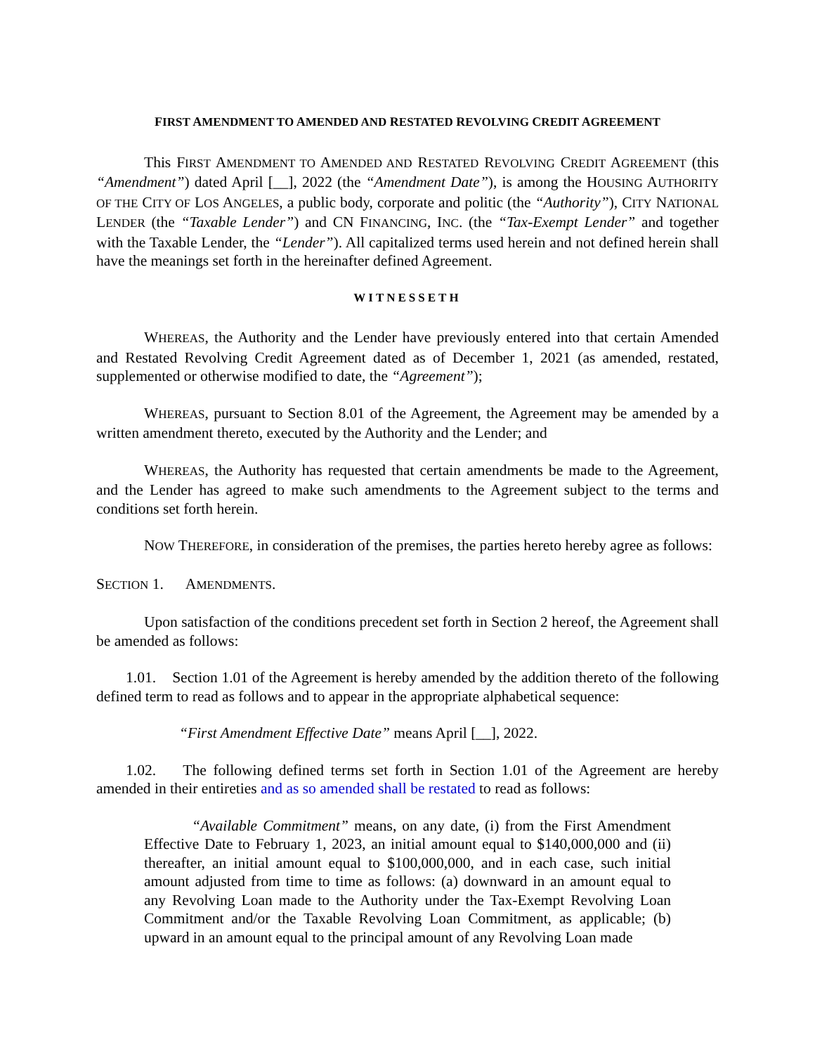FIRST AMENDMENT TO AMENDED AND RESTATED REVOLVING CREDIT AGREEMENT
This FIRST AMENDMENT TO AMENDED AND RESTATED REVOLVING CREDIT AGREEMENT (this “Amendment”) dated April [__], 2022 (the “Amendment Date”), is among the HOUSING AUTHORITY OF THE CITY OF LOS ANGELES, a public body, corporate and politic (the “Authority”), CITY NATIONAL LENDER (the “Taxable Lender”) and CN FINANCING, INC. (the “Tax-Exempt Lender” and together with the Taxable Lender, the “Lender”). All capitalized terms used herein and not defined herein shall have the meanings set forth in the hereinafter defined Agreement.
WITNESSETH
WHEREAS, the Authority and the Lender have previously entered into that certain Amended and Restated Revolving Credit Agreement dated as of December 1, 2021 (as amended, restated, supplemented or otherwise modified to date, the “Agreement”);
WHEREAS, pursuant to Section 8.01 of the Agreement, the Agreement may be amended by a written amendment thereto, executed by the Authority and the Lender; and
WHEREAS, the Authority has requested that certain amendments be made to the Agreement, and the Lender has agreed to make such amendments to the Agreement subject to the terms and conditions set forth herein.
NOW THEREFORE, in consideration of the premises, the parties hereto hereby agree as follows:
SECTION 1. AMENDMENTS.
Upon satisfaction of the conditions precedent set forth in Section 2 hereof, the Agreement shall be amended as follows:
1.01. Section 1.01 of the Agreement is hereby amended by the addition thereto of the following defined term to read as follows and to appear in the appropriate alphabetical sequence:
“First Amendment Effective Date” means April [__], 2022.
1.02. The following defined terms set forth in Section 1.01 of the Agreement are hereby amended in their entireties and as so amended shall be restated to read as follows:
“Available Commitment” means, on any date, (i) from the First Amendment Effective Date to February 1, 2023, an initial amount equal to $140,000,000 and (ii) thereafter, an initial amount equal to $100,000,000, and in each case, such initial amount adjusted from time to time as follows: (a) downward in an amount equal to any Revolving Loan made to the Authority under the Tax-Exempt Revolving Loan Commitment and/or the Taxable Revolving Loan Commitment, as applicable; (b) upward in an amount equal to the principal amount of any Revolving Loan made